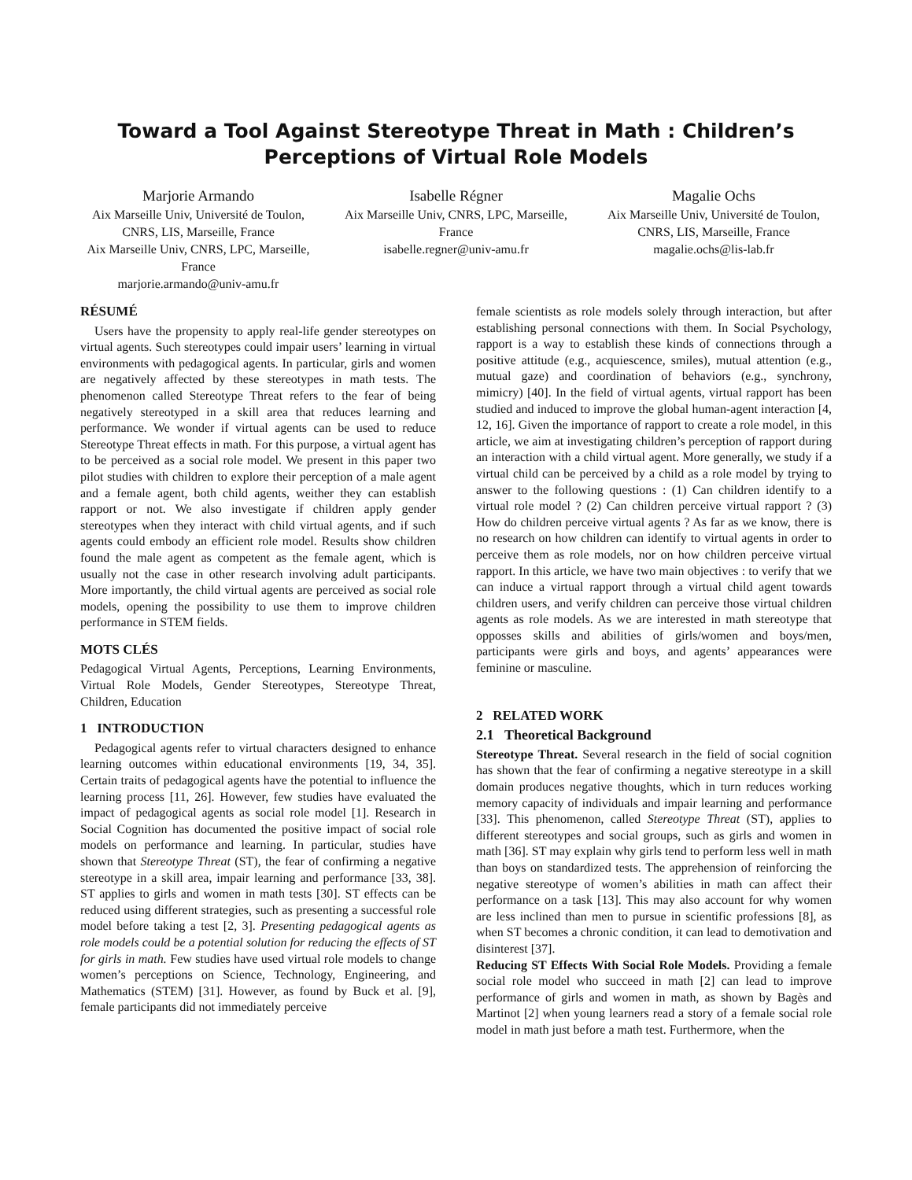Toward a Tool Against Stereotype Threat in Math : Children’s Perceptions of Virtual Role Models
Marjorie Armando
Aix Marseille Univ, Université de Toulon, CNRS, LIS, Marseille, France
Aix Marseille Univ, CNRS, LPC, Marseille, France
marjorie.armando@univ-amu.fr
Isabelle Régner
Aix Marseille Univ, CNRS, LPC, Marseille, France
isabelle.regner@univ-amu.fr
Magalie Ochs
Aix Marseille Univ, Université de Toulon, CNRS, LIS, Marseille, France
magalie.ochs@lis-lab.fr
RÉSUMÉ
Users have the propensity to apply real-life gender stereotypes on virtual agents. Such stereotypes could impair users’ learning in virtual environments with pedagogical agents. In particular, girls and women are negatively affected by these stereotypes in math tests. The phenomenon called Stereotype Threat refers to the fear of being negatively stereotyped in a skill area that reduces learning and performance. We wonder if virtual agents can be used to reduce Stereotype Threat effects in math. For this purpose, a virtual agent has to be perceived as a social role model. We present in this paper two pilot studies with children to explore their perception of a male agent and a female agent, both child agents, weither they can establish rapport or not. We also investigate if children apply gender stereotypes when they interact with child virtual agents, and if such agents could embody an efficient role model. Results show children found the male agent as competent as the female agent, which is usually not the case in other research involving adult participants. More importantly, the child virtual agents are perceived as social role models, opening the possibility to use them to improve children performance in STEM fields.
MOTS CLÉS
Pedagogical Virtual Agents, Perceptions, Learning Environments, Virtual Role Models, Gender Stereotypes, Stereotype Threat, Children, Education
1 INTRODUCTION
Pedagogical agents refer to virtual characters designed to enhance learning outcomes within educational environments [19, 34, 35]. Certain traits of pedagogical agents have the potential to influence the learning process [11, 26]. However, few studies have evaluated the impact of pedagogical agents as social role model [1]. Research in Social Cognition has documented the positive impact of social role models on performance and learning. In particular, studies have shown that Stereotype Threat (ST), the fear of confirming a negative stereotype in a skill area, impair learning and performance [33, 38]. ST applies to girls and women in math tests [30]. ST effects can be reduced using different strategies, such as presenting a successful role model before taking a test [2, 3]. Presenting pedagogical agents as role models could be a potential solution for reducing the effects of ST for girls in math. Few studies have used virtual role models to change women’s perceptions on Science, Technology, Engineering, and Mathematics (STEM) [31]. However, as found by Buck et al. [9], female participants did not immediately perceive
female scientists as role models solely through interaction, but after establishing personal connections with them. In Social Psychology, rapport is a way to establish these kinds of connections through a positive attitude (e.g., acquiescence, smiles), mutual attention (e.g., mutual gaze) and coordination of behaviors (e.g., synchrony, mimicry) [40]. In the field of virtual agents, virtual rapport has been studied and induced to improve the global human-agent interaction [4, 12, 16]. Given the importance of rapport to create a role model, in this article, we aim at investigating children’s perception of rapport during an interaction with a child virtual agent. More generally, we study if a virtual child can be perceived by a child as a role model by trying to answer to the following questions : (1) Can children identify to a virtual role model ? (2) Can children perceive virtual rapport ? (3) How do children perceive virtual agents ? As far as we know, there is no research on how children can identify to virtual agents in order to perceive them as role models, nor on how children perceive virtual rapport. In this article, we have two main objectives : to verify that we can induce a virtual rapport through a virtual child agent towards children users, and verify children can perceive those virtual children agents as role models. As we are interested in math stereotype that opposses skills and abilities of girls/women and boys/men, participants were girls and boys, and agents’ appearances were feminine or masculine.
2 RELATED WORK
2.1 Theoretical Background
Stereotype Threat. Several research in the field of social cognition has shown that the fear of confirming a negative stereotype in a skill domain produces negative thoughts, which in turn reduces working memory capacity of individuals and impair learning and performance [33]. This phenomenon, called Stereotype Threat (ST), applies to different stereotypes and social groups, such as girls and women in math [36]. ST may explain why girls tend to perform less well in math than boys on standardized tests. The apprehension of reinforcing the negative stereotype of women’s abilities in math can affect their performance on a task [13]. This may also account for why women are less inclined than men to pursue in scientific professions [8], as when ST becomes a chronic condition, it can lead to demotivation and disinterest [37].
Reducing ST Effects With Social Role Models. Providing a female social role model who succeed in math [2] can lead to improve performance of girls and women in math, as shown by Bagès and Martinot [2] when young learners read a story of a female social role model in math just before a math test. Furthermore, when the